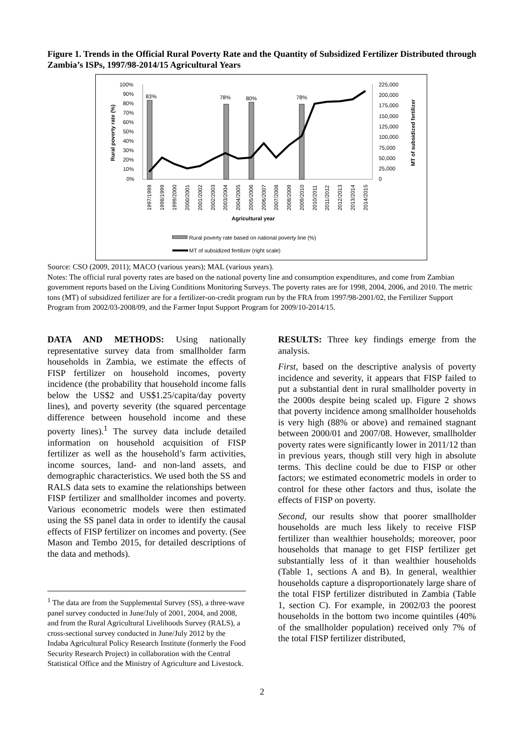Figure 1. Trends in the Official Rural Poverty Rate and the Quantity of Subsidized Fertilizer Distributed through Zambia’s ISPs, 1997/98-2014/15 Agricultural Years
100%
90%
80%
70%
60%
50%
40%
30%
20%
10%
0%
225,000
200,000
175,000
150,000
125,000
100,000
75,000
50,000
25,000
0
Rural poverty rate (%)
MT of subsidized fertilizer
83%
78%
80%
78%
1997/1998
1998/1999
1999/2000
2000/2001
2001/2002
2002/2003
2003/2004
2004/2005
2005/2006
2006/2007
2007/2008
2008/2009
2009/2010
2010/2011
2011/2012
2012/2013
2013/2014
2014/2015
Agricultural year
Rural poverty rate based on national poverty line (%)
MT of subsidized fertilizer (right scale)
Source: CSO (2009, 2011); MACO (various years); MAL (various years).
Notes: The official rural poverty rates are based on the national poverty line and consumption expenditures, and come from Zambian government reports based on the Living Conditions Monitoring Surveys. The poverty rates are for 1998, 2004, 2006, and 2010. The metric tons (MT) of subsidized fertilizer are for a fertilizer-on-credit program run by the FRA from 1997/98-2001/02, the Fertilizer Support Program from 2002/03-2008/09, and the Farmer Input Support Program for 2009/10-2014/15.
DATA AND METHODS: Using nationally representative survey data from smallholder farm households in Zambia, we estimate the effects of FISP fertilizer on household incomes, poverty incidence (the probability that household income falls below the US$2 and US$1.25/capita/day poverty lines), and poverty severity (the squared percentage difference between household income and these poverty lines).<sup>1</sup> The survey data include detailed information on household acquisition of FISP fertilizer as well as the household’s farm activities, income sources, land- and non-land assets, and demographic characteristics. We used both the SS and RALS data sets to examine the relationships between FISP fertilizer and smallholder incomes and poverty. Various econometric models were then estimated using the SS panel data in order to identify the causal effects of FISP fertilizer on incomes and poverty. (See Mason and Tembo 2015, for detailed descriptions of the data and methods).
<sup>1</sup> The data are from the Supplemental Survey (SS), a three-wave panel survey conducted in June/July of 2001, 2004, and 2008, and from the Rural Agricultural Livelihoods Survey (RALS), a cross-sectional survey conducted in June/July 2012 by the Indaba Agricultural Policy Research Institute (formerly the Food Security Research Project) in collaboration with the Central Statistical Office and the Ministry of Agriculture and Livestock.
RESULTS: Three key findings emerge from the analysis.
First, based on the descriptive analysis of poverty incidence and severity, it appears that FISP failed to put a substantial dent in rural smallholder poverty in the 2000s despite being scaled up. Figure 2 shows that poverty incidence among smallholder households is very high (88% or above) and remained stagnant between 2000/01 and 2007/08. However, smallholder poverty rates were significantly lower in 2011/12 than in previous years, though still very high in absolute terms. This decline could be due to FISP or other factors; we estimated econometric models in order to control for these other factors and thus, isolate the effects of FISP on poverty.
Second, our results show that poorer smallholder households are much less likely to receive FISP fertilizer than wealthier households; moreover, poor households that manage to get FISP fertilizer get substantially less of it than wealthier households (Table 1, sections A and B). In general, wealthier households capture a disproportionately large share of the total FISP fertilizer distributed in Zambia (Table 1, section C). For example, in 2002/03 the poorest households in the bottom two income quintiles (40% of the smallholder population) received only 7% of the total FISP fertilizer distributed,
2